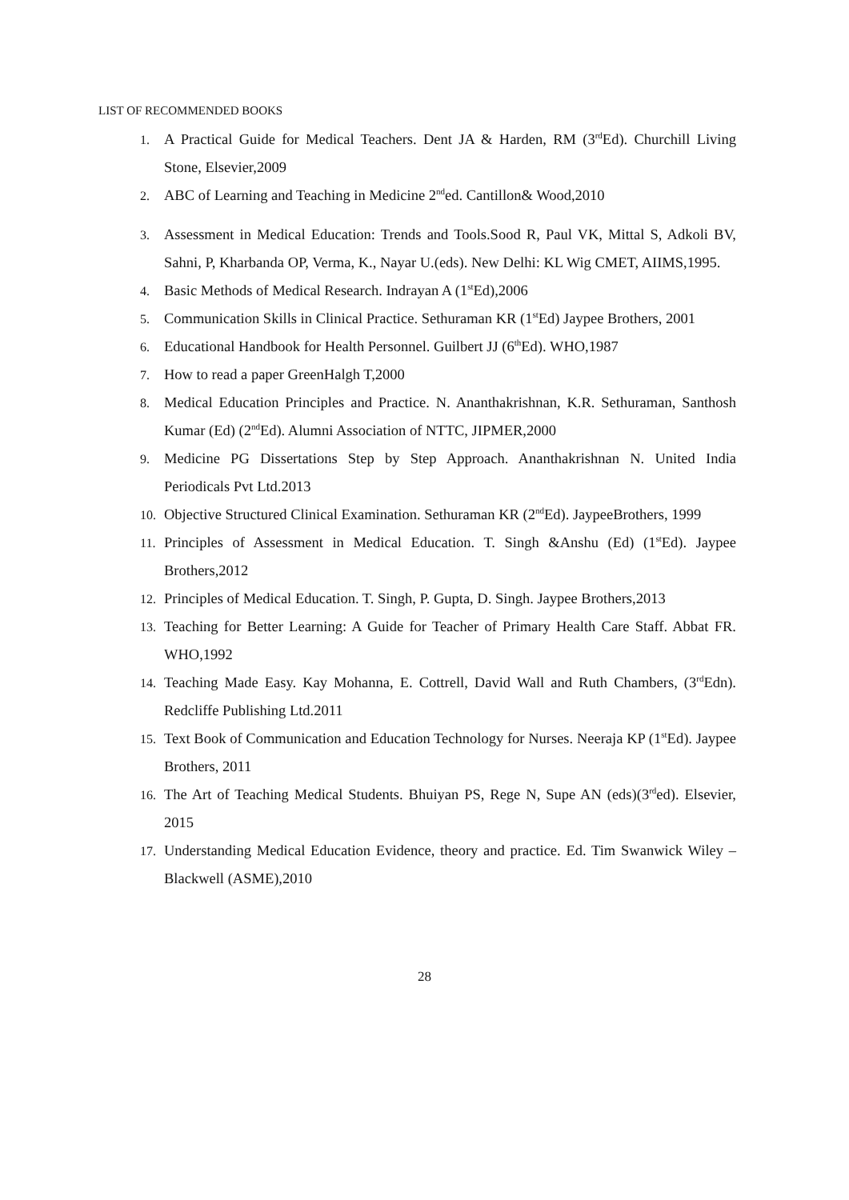LIST OF RECOMMENDED BOOKS
1. A Practical Guide for Medical Teachers. Dent JA & Harden, RM (3<sup>rd</sup>Ed). Churchill Living Stone, Elsevier,2009
2. ABC of Learning and Teaching in Medicine 2<sup>nd</sup>ed. Cantillon& Wood,2010
3. Assessment in Medical Education: Trends and Tools.Sood R, Paul VK, Mittal S, Adkoli BV, Sahni, P, Kharbanda OP, Verma, K., Nayar U.(eds). New Delhi: KL Wig CMET, AIIMS,1995.
4. Basic Methods of Medical Research. Indrayan A (1<sup>st</sup>Ed),2006
5. Communication Skills in Clinical Practice. Sethuraman KR (1<sup>st</sup>Ed) Jaypee Brothers, 2001
6. Educational Handbook for Health Personnel. Guilbert JJ (6<sup>th</sup>Ed). WHO,1987
7. How to read a paper GreenHalgh T,2000
8. Medical Education Principles and Practice. N. Ananthakrishnan, K.R. Sethuraman, Santhosh Kumar (Ed) (2<sup>nd</sup>Ed). Alumni Association of NTTC, JIPMER,2000
9. Medicine PG Dissertations Step by Step Approach. Ananthakrishnan N. United India Periodicals Pvt Ltd.2013
10. Objective Structured Clinical Examination. Sethuraman KR (2<sup>nd</sup>Ed). JaypeeBrothers, 1999
11. Principles of Assessment in Medical Education. T. Singh &Anshu (Ed) (1<sup>st</sup>Ed). Jaypee Brothers,2012
12. Principles of Medical Education. T. Singh, P. Gupta, D. Singh. Jaypee Brothers,2013
13. Teaching for Better Learning: A Guide for Teacher of Primary Health Care Staff. Abbat FR. WHO,1992
14. Teaching Made Easy. Kay Mohanna, E. Cottrell, David Wall and Ruth Chambers, (3<sup>rd</sup>Edn). Redcliffe Publishing Ltd.2011
15. Text Book of Communication and Education Technology for Nurses. Neeraja KP (1<sup>st</sup>Ed). Jaypee Brothers, 2011
16. The Art of Teaching Medical Students. Bhuiyan PS, Rege N, Supe AN (eds)(3<sup>rd</sup>ed). Elsevier, 2015
17. Understanding Medical Education Evidence, theory and practice. Ed. Tim Swanwick Wiley – Blackwell (ASME),2010
28